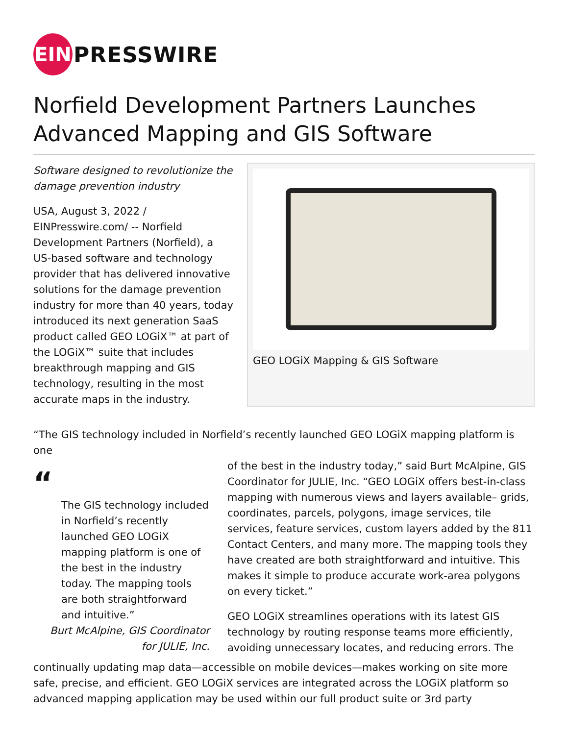EIN
PRESSWIRE
Norfield Development Partners Launches Advanced Mapping and GIS Software
Software designed to revolutionize the damage prevention industry
USA, August 3, 2022 / EINPresswire.com/ -- Norfield Development Partners (Norfield), a US-based software and technology provider that has delivered innovative solutions for the damage prevention industry for more than 40 years, today introduced its next generation SaaS product called GEO LOGiX™ at part of the LOGiX™ suite that includes breakthrough mapping and GIS technology, resulting in the most accurate maps in the industry.
GEO LOGiX Mapping & GIS Software
“The GIS technology included in Norfield’s recently launched GEO LOGiX mapping platform is one
“
The GIS technology included in Norfield’s recently launched GEO LOGiX mapping platform is one of the best in the industry today. The mapping tools are both straightforward and intuitive.”
Burt McAlpine, GIS Coordinator for JULIE, Inc.
of the best in the industry today,” said Burt McAlpine, GIS Coordinator for JULIE, Inc. “GEO LOGiX offers best-in-class mapping with numerous views and layers available– grids, coordinates, parcels, polygons, image services, tile services, feature services, custom layers added by the 811 Contact Centers, and many more. The mapping tools they have created are both straightforward and intuitive. This makes it simple to produce accurate work-area polygons on every ticket.”
GEO LOGiX streamlines operations with its latest GIS technology by routing response teams more efficiently, avoiding unnecessary locates, and reducing errors. The
continually updating map data—accessible on mobile devices—makes working on site more safe, precise, and efficient. GEO LOGiX services are integrated across the LOGiX platform so advanced mapping application may be used within our full product suite or 3rd party